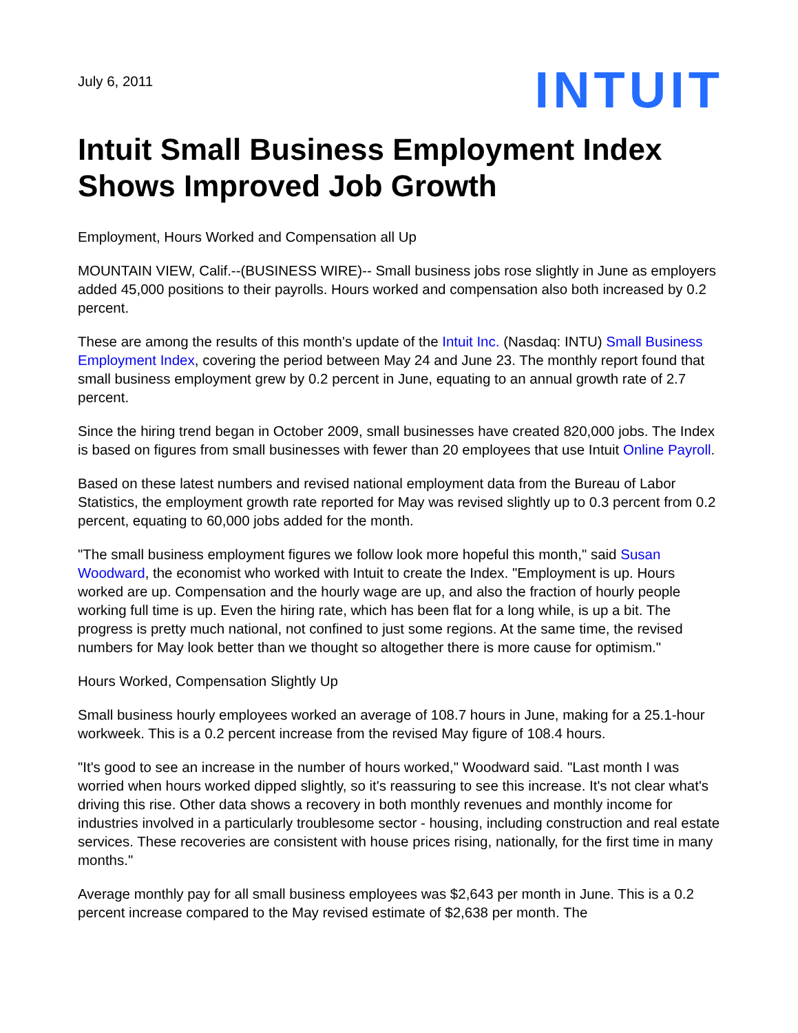July 6, 2011
INTUIT
Intuit Small Business Employment Index Shows Improved Job Growth
Employment, Hours Worked and Compensation all Up
MOUNTAIN VIEW, Calif.--(BUSINESS WIRE)-- Small business jobs rose slightly in June as employers added 45,000 positions to their payrolls. Hours worked and compensation also both increased by 0.2 percent.
These are among the results of this month's update of the Intuit Inc. (Nasdaq: INTU) Small Business Employment Index, covering the period between May 24 and June 23. The monthly report found that small business employment grew by 0.2 percent in June, equating to an annual growth rate of 2.7 percent.
Since the hiring trend began in October 2009, small businesses have created 820,000 jobs. The Index is based on figures from small businesses with fewer than 20 employees that use Intuit Online Payroll.
Based on these latest numbers and revised national employment data from the Bureau of Labor Statistics, the employment growth rate reported for May was revised slightly up to 0.3 percent from 0.2 percent, equating to 60,000 jobs added for the month.
"The small business employment figures we follow look more hopeful this month," said Susan Woodward, the economist who worked with Intuit to create the Index. "Employment is up. Hours worked are up. Compensation and the hourly wage are up, and also the fraction of hourly people working full time is up. Even the hiring rate, which has been flat for a long while, is up a bit. The progress is pretty much national, not confined to just some regions. At the same time, the revised numbers for May look better than we thought so altogether there is more cause for optimism."
Hours Worked, Compensation Slightly Up
Small business hourly employees worked an average of 108.7 hours in June, making for a 25.1-hour workweek. This is a 0.2 percent increase from the revised May figure of 108.4 hours.
"It's good to see an increase in the number of hours worked," Woodward said. "Last month I was worried when hours worked dipped slightly, so it's reassuring to see this increase. It's not clear what's driving this rise. Other data shows a recovery in both monthly revenues and monthly income for industries involved in a particularly troublesome sector - housing, including construction and real estate services. These recoveries are consistent with house prices rising, nationally, for the first time in many months."
Average monthly pay for all small business employees was $2,643 per month in June. This is a 0.2 percent increase compared to the May revised estimate of $2,638 per month. The